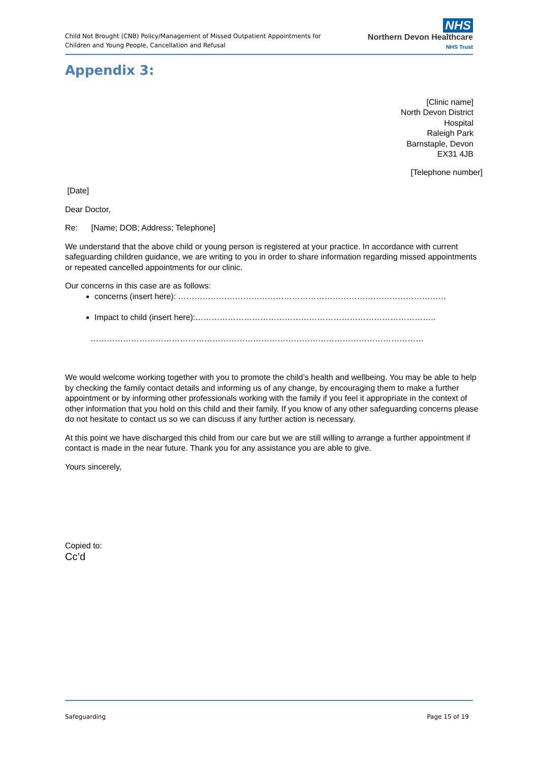Child Not Brought (CNB) Policy/Management of Missed Outpatient Appointments for
Children and Young People, Cancellation and Refusal
NHS
Northern Devon Healthcare
NHS Trust
Appendix 3:
[Clinic name]
North Devon District
Hospital
Raleigh Park
Barnstaple, Devon
EX31 4JB
[Telephone number]
[Date]
Dear Doctor,
Re: [Name; DOB; Address; Telephone]
We understand that the above child or young person is registered at your practice. In accordance with current safeguarding children guidance, we are writing to you in order to share information regarding missed appointments or repeated cancelled appointments for our clinic.
Our concerns in this case are as follows:
concerns (insert here): ………………………………………………………………………………………
Impact to child (insert here):……………………………………………………………………………..
……………………………………………………………………………………………………………
We would welcome working together with you to promote the child’s health and wellbeing. You may be able to help by checking the family contact details and informing us of any change, by encouraging them to make a further appointment or by informing other professionals working with the family if you feel it appropriate in the context of other information that you hold on this child and their family. If you know of any other safeguarding concerns please do not hesitate to contact us so we can discuss if any further action is necessary.
At this point we have discharged this child from our care but we are still willing to arrange a further appointment if contact is made in the near future. Thank you for any assistance you are able to give.
Yours sincerely,
Copied to:
Cc’d
Safeguarding Page 15 of 19